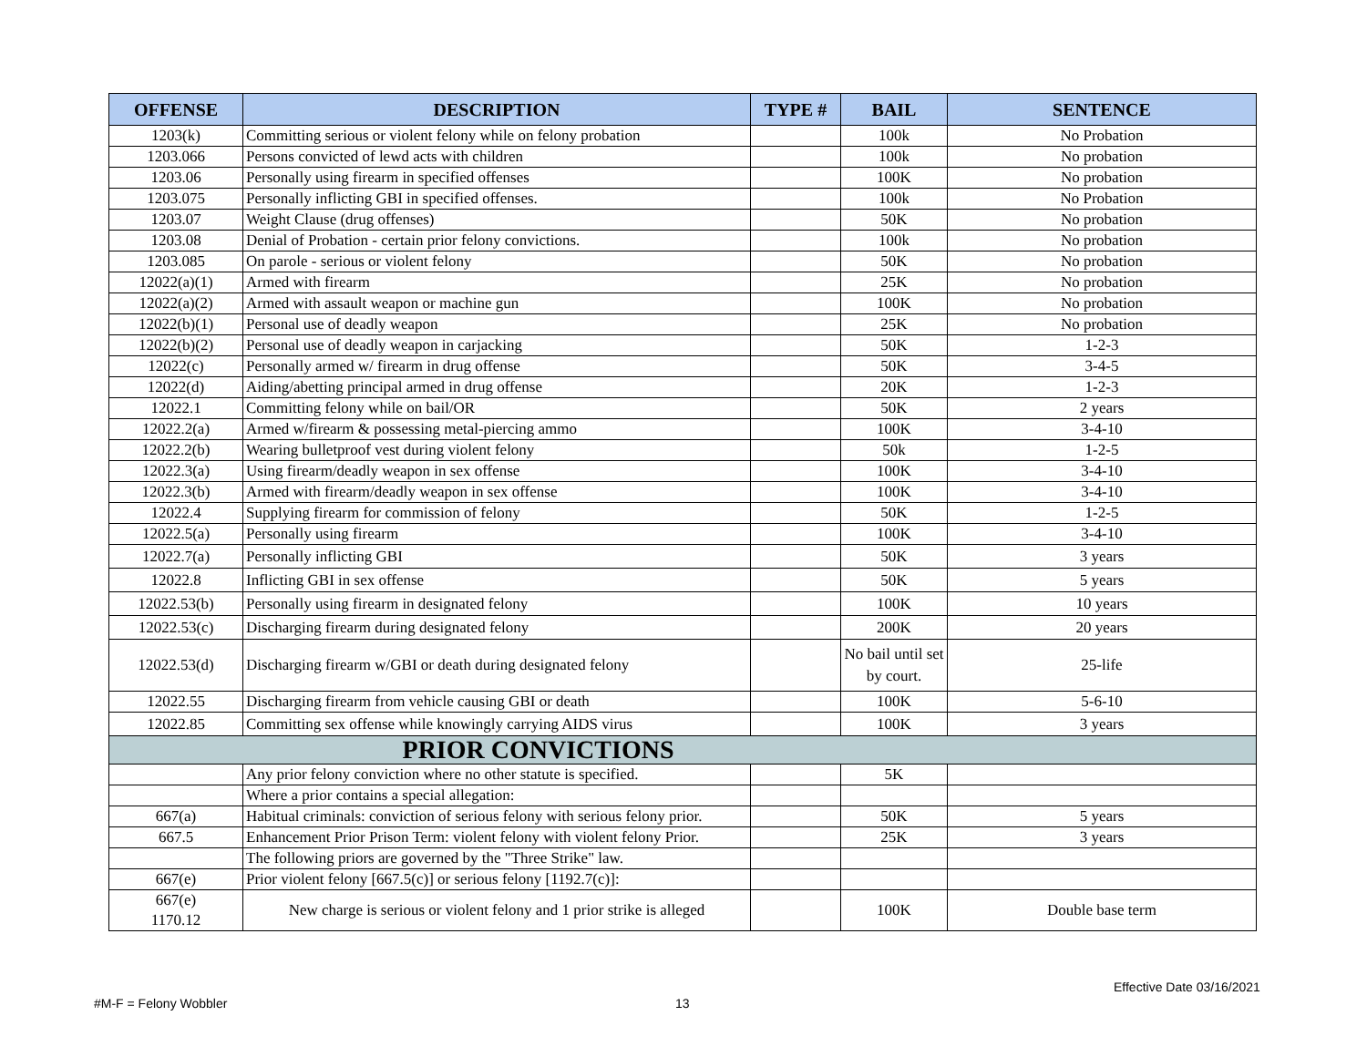| OFFENSE | DESCRIPTION | TYPE # | BAIL | SENTENCE |
| --- | --- | --- | --- | --- |
| 1203(k) | Committing serious or violent felony while on felony probation | | 100k | No Probation |
| 1203.066 | Persons convicted of lewd acts with children | | 100k | No probation |
| 1203.06 | Personally using firearm in specified offenses | | 100K | No probation |
| 1203.075 | Personally inflicting GBI in specified offenses. | | 100k | No Probation |
| 1203.07 | Weight Clause (drug offenses) | | 50K | No probation |
| 1203.08 | Denial of Probation - certain prior felony convictions. | | 100k | No probation |
| 1203.085 | On parole - serious or violent felony | | 50K | No probation |
| 12022(a)(1) | Armed with firearm | | 25K | No probation |
| 12022(a)(2) | Armed with assault weapon or machine gun | | 100K | No probation |
| 12022(b)(1) | Personal use of deadly weapon | | 25K | No probation |
| 12022(b)(2) | Personal use of deadly weapon in carjacking | | 50K | 1-2-3 |
| 12022(c) | Personally armed w/ firearm in drug offense | | 50K | 3-4-5 |
| 12022(d) | Aiding/abetting principal armed in drug offense | | 20K | 1-2-3 |
| 12022.1 | Committing felony while on bail/OR | | 50K | 2 years |
| 12022.2(a) | Armed w/firearm & possessing metal-piercing ammo | | 100K | 3-4-10 |
| 12022.2(b) | Wearing bulletproof vest during violent felony | | 50k | 1-2-5 |
| 12022.3(a) | Using firearm/deadly weapon in sex offense | | 100K | 3-4-10 |
| 12022.3(b) | Armed with firearm/deadly weapon in sex offense | | 100K | 3-4-10 |
| 12022.4 | Supplying firearm for commission of felony | | 50K | 1-2-5 |
| 12022.5(a) | Personally using firearm | | 100K | 3-4-10 |
| 12022.7(a) | Personally inflicting GBI | | 50K | 3 years |
| 12022.8 | Inflicting GBI in sex offense | | 50K | 5 years |
| 12022.53(b) | Personally using firearm in designated felony | | 100K | 10 years |
| 12022.53(c) | Discharging firearm during designated felony | | 200K | 20 years |
| 12022.53(d) | Discharging firearm w/GBI or death during designated felony | | No bail until set by court. | 25-life |
| 12022.55 | Discharging firearm from vehicle causing GBI or death | | 100K | 5-6-10 |
| 12022.85 | Committing sex offense while knowingly carrying AIDS virus | | 100K | 3 years |
| PRIOR CONVICTIONS | | | | |
| | Any prior felony conviction where no other statute is specified. | | 5K | |
| | Where a prior contains a special allegation: | | | |
| 667(a) | Habitual criminals: conviction of serious felony with serious felony prior. | | 50K | 5 years |
| 667.5 | Enhancement Prior Prison Term: violent felony with violent felony Prior. | | 25K | 3 years |
| | The following priors are governed by the "Three Strike" law. | | | |
| 667(e) | Prior violent felony [667.5(c)] or serious felony [1192.7(c)]: | | | |
| 667(e) 1170.12 | New charge is serious or violent felony and 1 prior strike is alleged | | 100K | Double base term |
Effective Date 03/16/2021
#M-F = Felony Wobbler 13